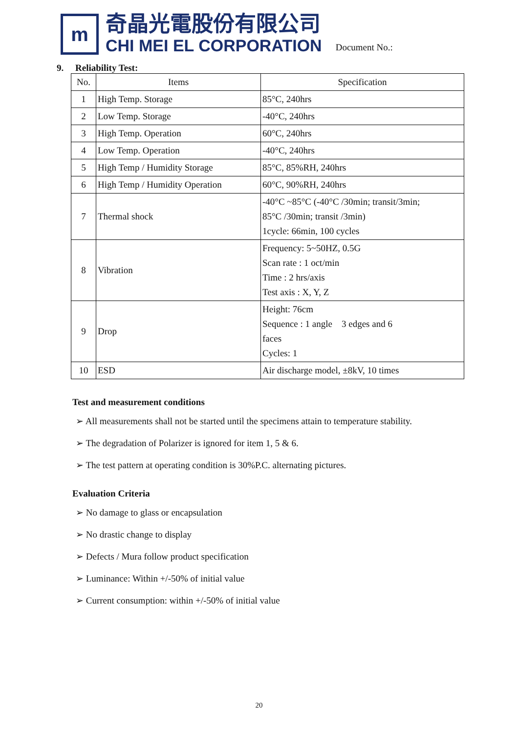m
奇晶光電股份有限公司
CHI MEI EL CORPORATION
Document No.:
9. Reliability Test:
| No. | Items | Specification |
| --- | --- | --- |
| 1 | High Temp. Storage | 85°C, 240hrs |
| 2 | Low Temp. Storage | -40°C, 240hrs |
| 3 | High Temp. Operation | 60°C, 240hrs |
| 4 | Low Temp. Operation | -40°C, 240hrs |
| 5 | High Temp / Humidity Storage | 85°C, 85%RH, 240hrs |
| 6 | High Temp / Humidity Operation | 60°C, 90%RH, 240hrs |
| 7 | Thermal shock | -40°C ~85°C (-40°C /30min; transit/3min; 85°C /30min; transit /3min) 1cycle: 66min, 100 cycles |
| 8 | Vibration | Frequency: 5~50HZ, 0.5G Scan rate : 1 oct/min Time : 2 hrs/axis Test axis : X, Y, Z |
| 9 | Drop | Height: 76cm Sequence : 1 angle 3 edges and 6 faces Cycles: 1 |
| 10 | ESD | Air discharge model, ±8kV, 10 times |
Test and measurement conditions
➢ All measurements shall not be started until the specimens attain to temperature stability.
➢ The degradation of Polarizer is ignored for item 1, 5 & 6.
➢ The test pattern at operating condition is 30%P.C. alternating pictures.
Evaluation Criteria
➢ No damage to glass or encapsulation
➢ No drastic change to display
➢ Defects / Mura follow product specification
➢ Luminance: Within +/-50% of initial value
➢ Current consumption: within +/-50% of initial value
20